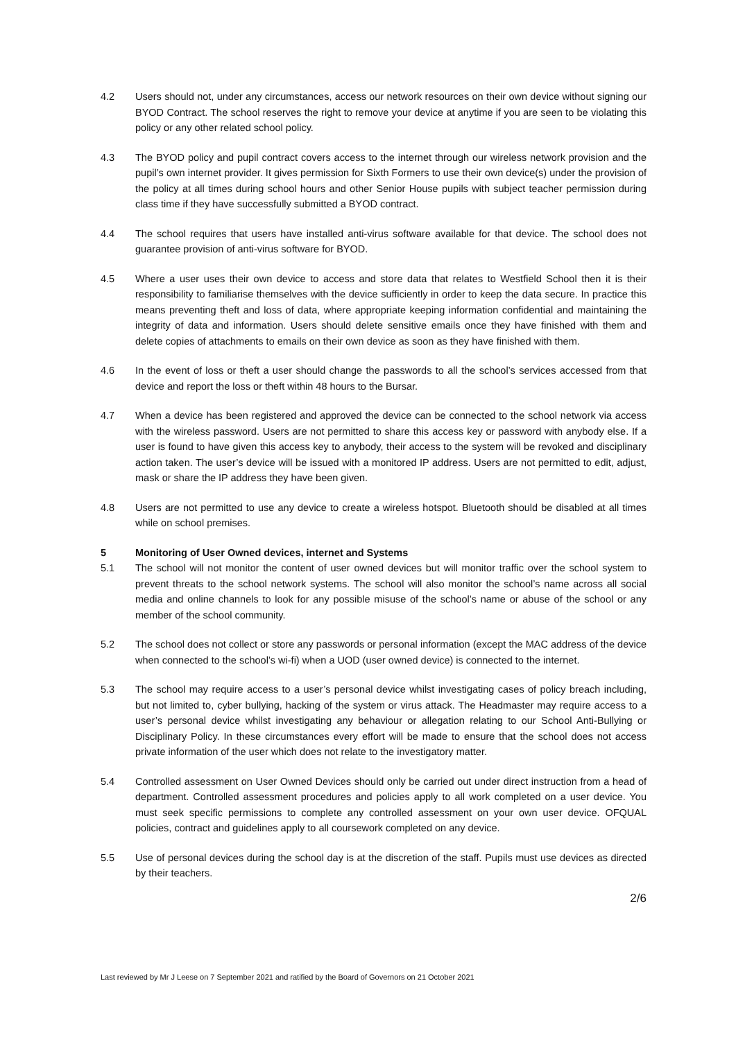4.2 Users should not, under any circumstances, access our network resources on their own device without signing our BYOD Contract. The school reserves the right to remove your device at anytime if you are seen to be violating this policy or any other related school policy.
4.3 The BYOD policy and pupil contract covers access to the internet through our wireless network provision and the pupil’s own internet provider. It gives permission for Sixth Formers to use their own device(s) under the provision of the policy at all times during school hours and other Senior House pupils with subject teacher permission during class time if they have successfully submitted a BYOD contract.
4.4 The school requires that users have installed anti-virus software available for that device. The school does not guarantee provision of anti-virus software for BYOD.
4.5 Where a user uses their own device to access and store data that relates to Westfield School then it is their responsibility to familiarise themselves with the device sufficiently in order to keep the data secure. In practice this means preventing theft and loss of data, where appropriate keeping information confidential and maintaining the integrity of data and information. Users should delete sensitive emails once they have finished with them and delete copies of attachments to emails on their own device as soon as they have finished with them.
4.6 In the event of loss or theft a user should change the passwords to all the school’s services accessed from that device and report the loss or theft within 48 hours to the Bursar.
4.7 When a device has been registered and approved the device can be connected to the school network via access with the wireless password. Users are not permitted to share this access key or password with anybody else. If a user is found to have given this access key to anybody, their access to the system will be revoked and disciplinary action taken. The user’s device will be issued with a monitored IP address. Users are not permitted to edit, adjust, mask or share the IP address they have been given.
4.8 Users are not permitted to use any device to create a wireless hotspot. Bluetooth should be disabled at all times while on school premises.
5 Monitoring of User Owned devices, internet and Systems
5.1 The school will not monitor the content of user owned devices but will monitor traffic over the school system to prevent threats to the school network systems. The school will also monitor the school’s name across all social media and online channels to look for any possible misuse of the school’s name or abuse of the school or any member of the school community.
5.2 The school does not collect or store any passwords or personal information (except the MAC address of the device when connected to the school’s wi-fi) when a UOD (user owned device) is connected to the internet.
5.3 The school may require access to a user’s personal device whilst investigating cases of policy breach including, but not limited to, cyber bullying, hacking of the system or virus attack. The Headmaster may require access to a user’s personal device whilst investigating any behaviour or allegation relating to our School Anti-Bullying or Disciplinary Policy. In these circumstances every effort will be made to ensure that the school does not access private information of the user which does not relate to the investigatory matter.
5.4 Controlled assessment on User Owned Devices should only be carried out under direct instruction from a head of department. Controlled assessment procedures and policies apply to all work completed on a user device. You must seek specific permissions to complete any controlled assessment on your own user device. OFQUAL policies, contract and guidelines apply to all coursework completed on any device.
5.5 Use of personal devices during the school day is at the discretion of the staff. Pupils must use devices as directed by their teachers.
2/6
Last reviewed by Mr J Leese on 7 September 2021 and ratified by the Board of Governors on 21 October 2021